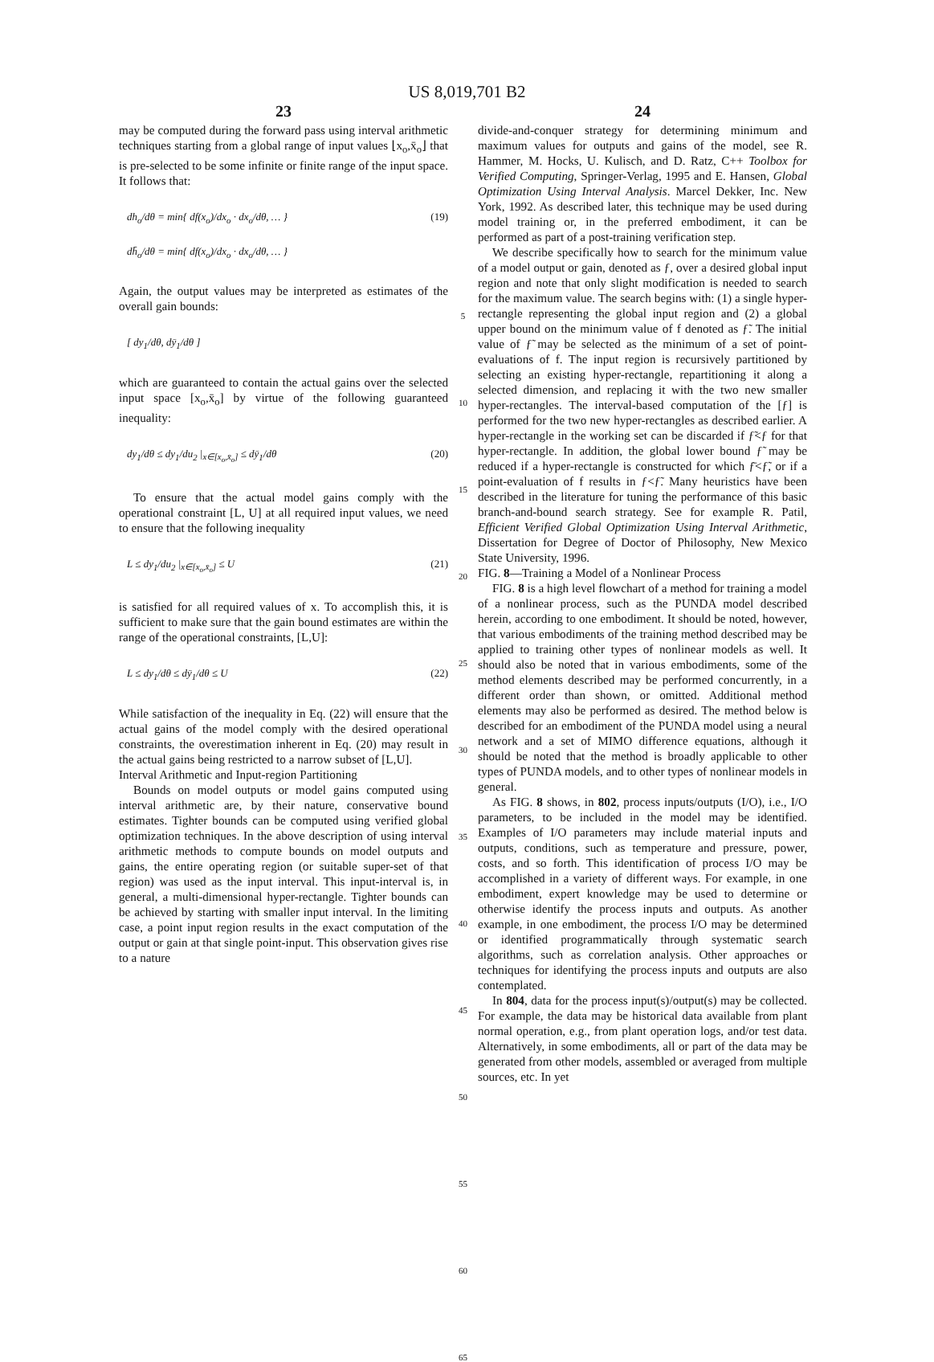US 8,019,701 B2
23
may be computed during the forward pass using interval arithmetic techniques starting from a global range of input values ⌊x<sub>o</sub>,x̄<sub>o</sub>⌋ that is pre-selected to be some infinite or finite range of the input space. It follows that:
dh<sub>o</sub>/dθ = min{ df(x<sub>o</sub>)/dx<sub>o</sub> · dx<sub>o</sub>/dθ, … }
dh̄<sub>o</sub>/dθ = min{ df(x<sub>o</sub>)/dx<sub>o</sub> · dx<sub>o</sub>/dθ, … }
(19)
Again, the output values may be interpreted as estimates of the overall gain bounds:
[ dy<sub>1</sub>/dθ, dȳ<sub>1</sub>/dθ ]
which are guaranteed to contain the actual gains over the selected input space [x<sub>o</sub>,x̄<sub>o</sub>] by virtue of the following guaranteed inequality:
dy<sub>1</sub>/dθ ≤ dy<sub>1</sub>/du<sub>2</sub> |<sub>x∈[x<sub>o</sub>,x̄<sub>o</sub>]</sub> ≤ dȳ<sub>1</sub>/dθ
(20)
To ensure that the actual model gains comply with the operational constraint [L, U] at all required input values, we need to ensure that the following inequality
L ≤ dy<sub>1</sub>/du<sub>2</sub> |<sub>x∈[x<sub>o</sub>,x̄<sub>o</sub>]</sub> ≤ U (21)
is satisfied for all required values of x. To accomplish this, it is sufficient to make sure that the gain bound estimates are within the range of the operational constraints, [L,U]:
L ≤ dy<sub>1</sub>/dθ ≤ dȳ<sub>1</sub>/dθ ≤ U (22)
While satisfaction of the inequality in Eq. (22) will ensure that the actual gains of the model comply with the desired operational constraints, the overestimation inherent in Eq. (20) may result in the actual gains being restricted to a narrow subset of [L,U].
Interval Arithmetic and Input-region Partitioning
Bounds on model outputs or model gains computed using interval arithmetic are, by their nature, conservative bound estimates. Tighter bounds can be computed using verified global optimization techniques. In the above description of using interval arithmetic methods to compute bounds on model outputs and gains, the entire operating region (or suitable super-set of that region) was used as the input interval. This input-interval is, in general, a multi-dimensional hyper-rectangle. Tighter bounds can be achieved by starting with smaller input interval. In the limiting case, a point input region results in the exact computation of the output or gain at that single point-input. This observation gives rise to a nature
5
10
15
20
25
30
35
40
45
50
55
60
65
24
divide-and-conquer strategy for determining minimum and maximum values for outputs and gains of the model, see R. Hammer, M. Hocks, U. Kulisch, and D. Ratz, C++ Toolbox for Verified Computing, Springer-Verlag, 1995 and E. Hansen, Global Optimization Using Interval Analysis. Marcel Dekker, Inc. New York, 1992. As described later, this technique may be used during model training or, in the preferred embodiment, it can be performed as part of a post-training verification step.
We describe specifically how to search for the minimum value of a model output or gain, denoted as ƒ, over a desired global input region and note that only slight modification is needed to search for the maximum value. The search begins with: (1) a single hyper-rectangle representing the global input region and (2) a global upper bound on the minimum value of f denoted as ƒ̃. The initial value of ƒ̃ may be selected as the minimum of a set of point-evaluations of f. The input region is recursively partitioned by selecting an existing hyper-rectangle, repartitioning it along a selected dimension, and replacing it with the two new smaller hyper-rectangles. The interval-based computation of the [ƒ] is performed for the two new hyper-rectangles as described earlier. A hyper-rectangle in the working set can be discarded if ƒ̃<ƒ for that hyper-rectangle. In addition, the global lower bound ƒ̃ may be reduced if a hyper-rectangle is constructed for which ƒ̄<ƒ̃, or if a point-evaluation of f results in ƒ<ƒ̃. Many heuristics have been described in the literature for tuning the performance of this basic branch-and-bound search strategy. See for example R. Patil, Efficient Verified Global Optimization Using Interval Arithmetic, Dissertation for Degree of Doctor of Philosophy, New Mexico State University, 1996.
FIG. 8—Training a Model of a Nonlinear Process
FIG. 8 is a high level flowchart of a method for training a model of a nonlinear process, such as the PUNDA model described herein, according to one embodiment. It should be noted, however, that various embodiments of the training method described may be applied to training other types of nonlinear models as well. It should also be noted that in various embodiments, some of the method elements described may be performed concurrently, in a different order than shown, or omitted. Additional method elements may also be performed as desired. The method below is described for an embodiment of the PUNDA model using a neural network and a set of MIMO difference equations, although it should be noted that the method is broadly applicable to other types of PUNDA models, and to other types of nonlinear models in general.
As FIG. 8 shows, in 802, process inputs/outputs (I/O), i.e., I/O parameters, to be included in the model may be identified. Examples of I/O parameters may include material inputs and outputs, conditions, such as temperature and pressure, power, costs, and so forth. This identification of process I/O may be accomplished in a variety of different ways. For example, in one embodiment, expert knowledge may be used to determine or otherwise identify the process inputs and outputs. As another example, in one embodiment, the process I/O may be determined or identified programmatically through systematic search algorithms, such as correlation analysis. Other approaches or techniques for identifying the process inputs and outputs are also contemplated.
In 804, data for the process input(s)/output(s) may be collected. For example, the data may be historical data available from plant normal operation, e.g., from plant operation logs, and/or test data. Alternatively, in some embodiments, all or part of the data may be generated from other models, assembled or averaged from multiple sources, etc. In yet